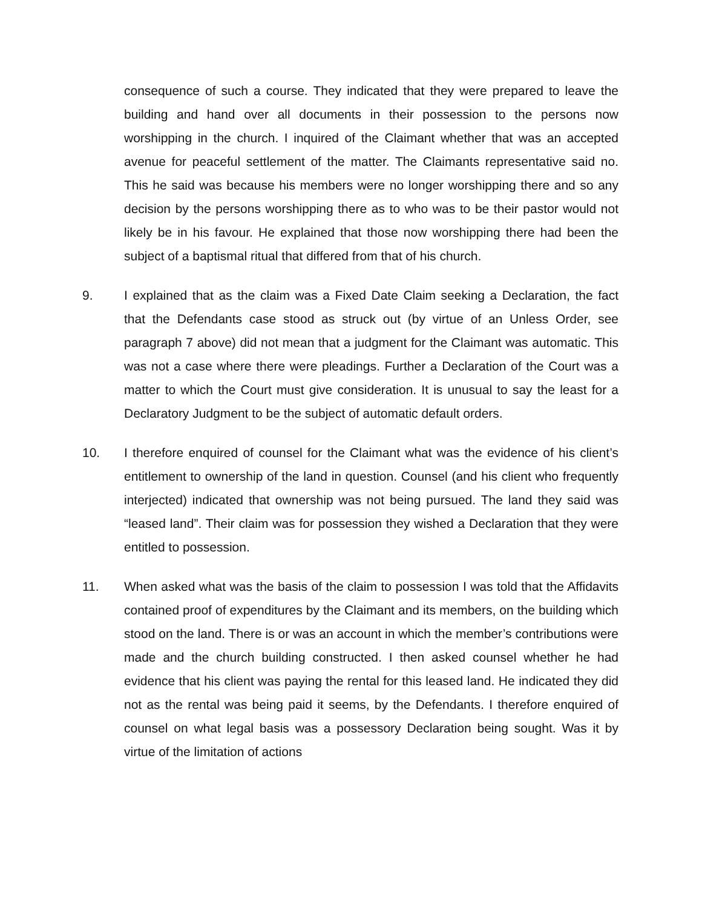consequence of such a course. They indicated that they were prepared to leave the building and hand over all documents in their possession to the persons now worshipping in the church. I inquired of the Claimant whether that was an accepted avenue for peaceful settlement of the matter. The Claimants representative said no. This he said was because his members were no longer worshipping there and so any decision by the persons worshipping there as to who was to be their pastor would not likely be in his favour. He explained that those now worshipping there had been the subject of a baptismal ritual that differed from that of his church.
9. I explained that as the claim was a Fixed Date Claim seeking a Declaration, the fact that the Defendants case stood as struck out (by virtue of an Unless Order, see paragraph 7 above) did not mean that a judgment for the Claimant was automatic. This was not a case where there were pleadings. Further a Declaration of the Court was a matter to which the Court must give consideration. It is unusual to say the least for a Declaratory Judgment to be the subject of automatic default orders.
10. I therefore enquired of counsel for the Claimant what was the evidence of his client’s entitlement to ownership of the land in question. Counsel (and his client who frequently interjected) indicated that ownership was not being pursued. The land they said was “leased land”. Their claim was for possession they wished a Declaration that they were entitled to possession.
11. When asked what was the basis of the claim to possession I was told that the Affidavits contained proof of expenditures by the Claimant and its members, on the building which stood on the land. There is or was an account in which the member’s contributions were made and the church building constructed. I then asked counsel whether he had evidence that his client was paying the rental for this leased land. He indicated they did not as the rental was being paid it seems, by the Defendants. I therefore enquired of counsel on what legal basis was a possessory Declaration being sought. Was it by virtue of the limitation of actions